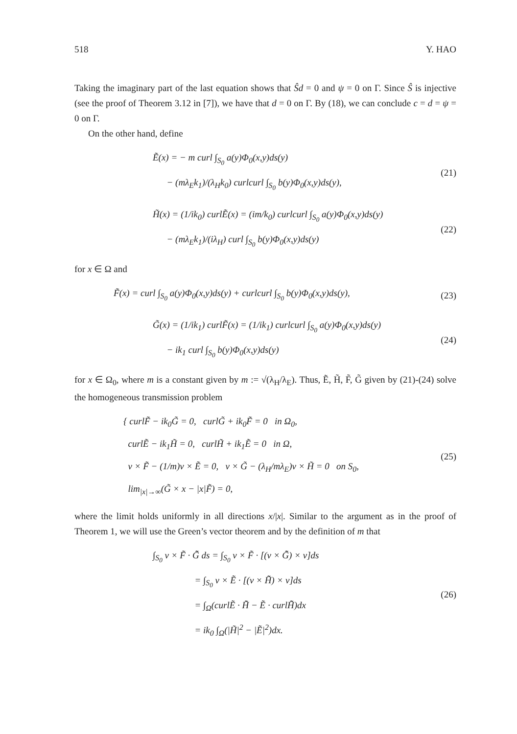518 Y. HAO
Taking the imaginary part of the last equation shows that Ŝd = 0 and ψ = 0 on Γ. Since Ŝ is injective (see the proof of Theorem 3.12 in [7]), we have that d = 0 on Γ. By (18), we can conclude c = d = ψ = 0 on Γ.
On the other hand, define
Ẽ(x) = − m curl ∫<sub>S<sub>0</sub></sub> a(y)Φ<sub>0</sub>(x,y)ds(y)
− (mλ<sub>E</sub>k<sub>1</sub>)/(λ<sub>H</sub>k<sub>0</sub>) curlcurl ∫<sub>S<sub>0</sub></sub> b(y)Φ<sub>0</sub>(x,y)ds(y),
(21)
H̃(x) = (1/ik<sub>0</sub>) curlẼ(x) = (im/k<sub>0</sub>) curlcurl ∫<sub>S<sub>0</sub></sub> a(y)Φ<sub>0</sub>(x,y)ds(y)
− (mλ<sub>E</sub>k<sub>1</sub>)/(iλ<sub>H</sub>) curl ∫<sub>S<sub>0</sub></sub> b(y)Φ<sub>0</sub>(x,y)ds(y)
(22)
for x ∈ Ω and
F̃(x) = curl ∫<sub>S<sub>0</sub></sub> a(y)Φ<sub>0</sub>(x,y)ds(y) + curlcurl ∫<sub>S<sub>0</sub></sub> b(y)Φ<sub>0</sub>(x,y)ds(y),
(23)
G̃(x) = (1/ik<sub>1</sub>) curlF̃(x) = (1/ik<sub>1</sub>) curlcurl ∫<sub>S<sub>0</sub></sub> a(y)Φ<sub>0</sub>(x,y)ds(y)
− ik<sub>1</sub> curl ∫<sub>S<sub>0</sub></sub> b(y)Φ<sub>0</sub>(x,y)ds(y)
(24)
for x ∈ Ω<sub>0</sub>, where m is a constant given by m := √(λ<sub>H</sub>/λ<sub>E</sub>). Thus, Ẽ, H̃, F̃, G̃ given by (21)-(24) solve the homogeneous transmission problem
{ curlF̃ − ik<sub>0</sub>G̃ = 0, curlG̃ + ik<sub>0</sub>F̃ = 0 in Ω<sub>0</sub>,
curlẼ − ik<sub>1</sub>H̃ = 0, curlH̃ + ik<sub>1</sub>Ẽ = 0 in Ω,
ν × F̃ − (1/m)ν × Ẽ = 0, ν × G̃ − (λ<sub>H</sub>/mλ<sub>E</sub>)ν × H̃ = 0 on S<sub>0</sub>,
lim<sub>|x|→∞</sub>(G̃ × x − |x|F̃) = 0,
(25)
where the limit holds uniformly in all directions x/|x|. Similar to the argument as in the proof of Theorem 1, we will use the Green’s vector theorem and by the definition of m that
∫<sub>S<sub>0</sub></sub> ν × F̃ · G̃̄ ds = ∫<sub>S<sub>0</sub></sub> ν × F̃ · [(ν × G̃̄) × ν]ds
= ∫<sub>S<sub>0</sub></sub> ν × Ẽ · [(ν × H̃̄) × ν]ds
= ∫<sub>Ω</sub>(curlẼ · H̃̄ − Ẽ · curlH̃̄)dx
= ik<sub>0</sub> ∫<sub>Ω</sub>(|H̃|<sup>2</sup> − |Ẽ|<sup>2</sup>)dx.
(26)